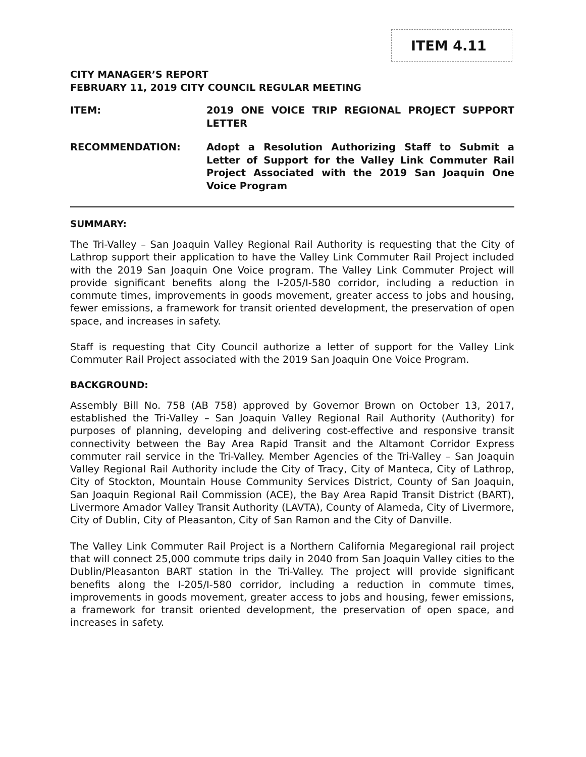ITEM 4.11
CITY MANAGER’S REPORT
FEBRUARY 11, 2019 CITY COUNCIL REGULAR MEETING
ITEM: 2019 ONE VOICE TRIP REGIONAL PROJECT SUPPORT LETTER
RECOMMENDATION: Adopt a Resolution Authorizing Staff to Submit a Letter of Support for the Valley Link Commuter Rail Project Associated with the 2019 San Joaquin One Voice Program
SUMMARY:
The Tri-Valley – San Joaquin Valley Regional Rail Authority is requesting that the City of Lathrop support their application to have the Valley Link Commuter Rail Project included with the 2019 San Joaquin One Voice program. The Valley Link Commuter Project will provide significant benefits along the I-205/I-580 corridor, including a reduction in commute times, improvements in goods movement, greater access to jobs and housing, fewer emissions, a framework for transit oriented development, the preservation of open space, and increases in safety.
Staff is requesting that City Council authorize a letter of support for the Valley Link Commuter Rail Project associated with the 2019 San Joaquin One Voice Program.
BACKGROUND:
Assembly Bill No. 758 (AB 758) approved by Governor Brown on October 13, 2017, established the Tri-Valley – San Joaquin Valley Regional Rail Authority (Authority) for purposes of planning, developing and delivering cost-effective and responsive transit connectivity between the Bay Area Rapid Transit and the Altamont Corridor Express commuter rail service in the Tri-Valley. Member Agencies of the Tri-Valley – San Joaquin Valley Regional Rail Authority include the City of Tracy, City of Manteca, City of Lathrop, City of Stockton, Mountain House Community Services District, County of San Joaquin, San Joaquin Regional Rail Commission (ACE), the Bay Area Rapid Transit District (BART), Livermore Amador Valley Transit Authority (LAVTA), County of Alameda, City of Livermore, City of Dublin, City of Pleasanton, City of San Ramon and the City of Danville.
The Valley Link Commuter Rail Project is a Northern California Megaregional rail project that will connect 25,000 commute trips daily in 2040 from San Joaquin Valley cities to the Dublin/Pleasanton BART station in the Tri-Valley. The project will provide significant benefits along the I-205/I-580 corridor, including a reduction in commute times, improvements in goods movement, greater access to jobs and housing, fewer emissions, a framework for transit oriented development, the preservation of open space, and increases in safety.